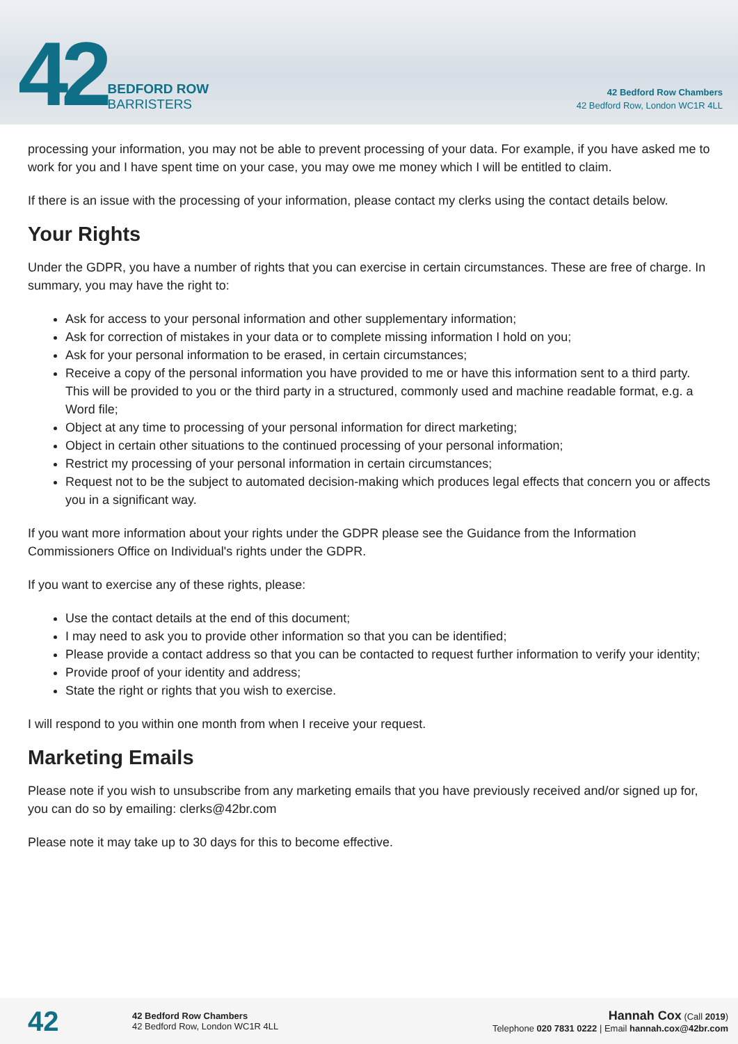42
BEDFORD ROW
BARRISTERS
42 Bedford Row Chambers
42 Bedford Row, London WC1R 4LL
processing your information, you may not be able to prevent processing of your data. For example, if you have asked me to work for you and I have spent time on your case, you may owe me money which I will be entitled to claim.
If there is an issue with the processing of your information, please contact my clerks using the contact details below.
Your Rights
Under the GDPR, you have a number of rights that you can exercise in certain circumstances. These are free of charge. In summary, you may have the right to:
Ask for access to your personal information and other supplementary information;
Ask for correction of mistakes in your data or to complete missing information I hold on you;
Ask for your personal information to be erased, in certain circumstances;
Receive a copy of the personal information you have provided to me or have this information sent to a third party. This will be provided to you or the third party in a structured, commonly used and machine readable format, e.g. a Word file;
Object at any time to processing of your personal information for direct marketing;
Object in certain other situations to the continued processing of your personal information;
Restrict my processing of your personal information in certain circumstances;
Request not to be the subject to automated decision-making which produces legal effects that concern you or affects you in a significant way.
If you want more information about your rights under the GDPR please see the Guidance from the Information Commissioners Office on Individual's rights under the GDPR.
If you want to exercise any of these rights, please:
Use the contact details at the end of this document;
I may need to ask you to provide other information so that you can be identified;
Please provide a contact address so that you can be contacted to request further information to verify your identity;
Provide proof of your identity and address;
State the right or rights that you wish to exercise.
I will respond to you within one month from when I receive your request.
Marketing Emails
Please note if you wish to unsubscribe from any marketing emails that you have previously received and/or signed up for, you can do so by emailing: clerks@42br.com
Please note it may take up to 30 days for this to become effective.
42
42 Bedford Row Chambers
42 Bedford Row, London WC1R 4LL
Hannah Cox (Call 2019)
Telephone 020 7831 0222 | Email hannah.cox@42br.com